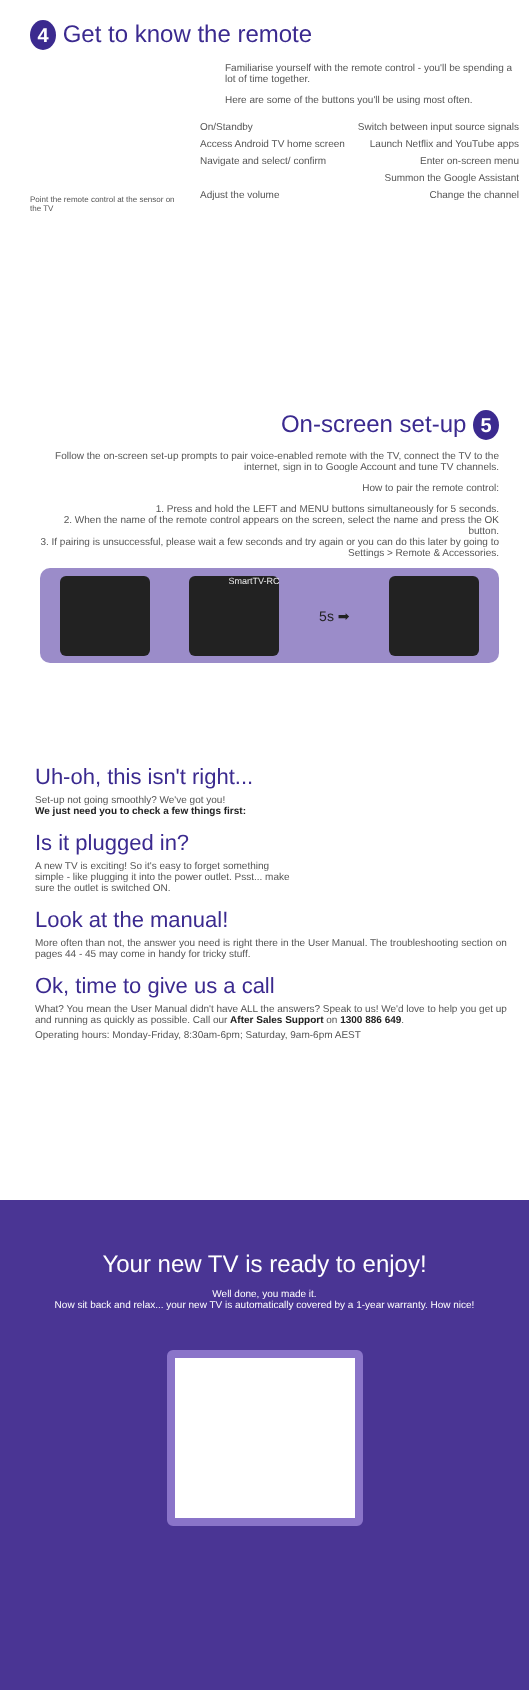4 Get to know the remote
Familiarise yourself with the remote control - you'll be spending a lot of time together.
Here are some of the buttons you'll be using most often.
Point the remote control at the sensor on the TV
On/Standby Switch between input source signals
Access Android TV home screen Launch Netflix and YouTube apps
Navigate and select/ confirm Enter on-screen menu
Summon the Google Assistant
Adjust the volume Change the channel
On-screen set-up 5
Follow the on-screen set-up prompts to pair voice-enabled remote with the TV, connect the TV to the internet, sign in to Google Account and tune TV channels.
How to pair the remote control:
1. Press and hold the LEFT and MENU buttons simultaneously for 5 seconds.
2. When the name of the remote control appears on the screen, select the name and press the OK button.
3. If pairing is unsuccessful, please wait a few seconds and try again or you can do this later by going to Settings > Remote & Accessories.
SmartTV-RC
5s ➡
Uh-oh, this isn't right...
Set-up not going smoothly? We've got you!
We just need you to check a few things first:
Is it plugged in?
A new TV is exciting! So it's easy to forget something simple - like plugging it into the power outlet. Psst... make sure the outlet is switched ON.
Look at the manual!
More often than not, the answer you need is right there in the User Manual. The troubleshooting section on pages 44 - 45 may come in handy for tricky stuff.
Ok, time to give us a call
What? You mean the User Manual didn't have ALL the answers? Speak to us! We'd love to help you get up and running as quickly as possible. Call our After Sales Support on 1300 886 649.
Operating hours: Monday-Friday, 8:30am-6pm; Saturday, 9am-6pm AEST
Your new TV is ready to enjoy!
Well done, you made it.
Now sit back and relax... your new TV is automatically covered by a 1-year warranty. How nice!